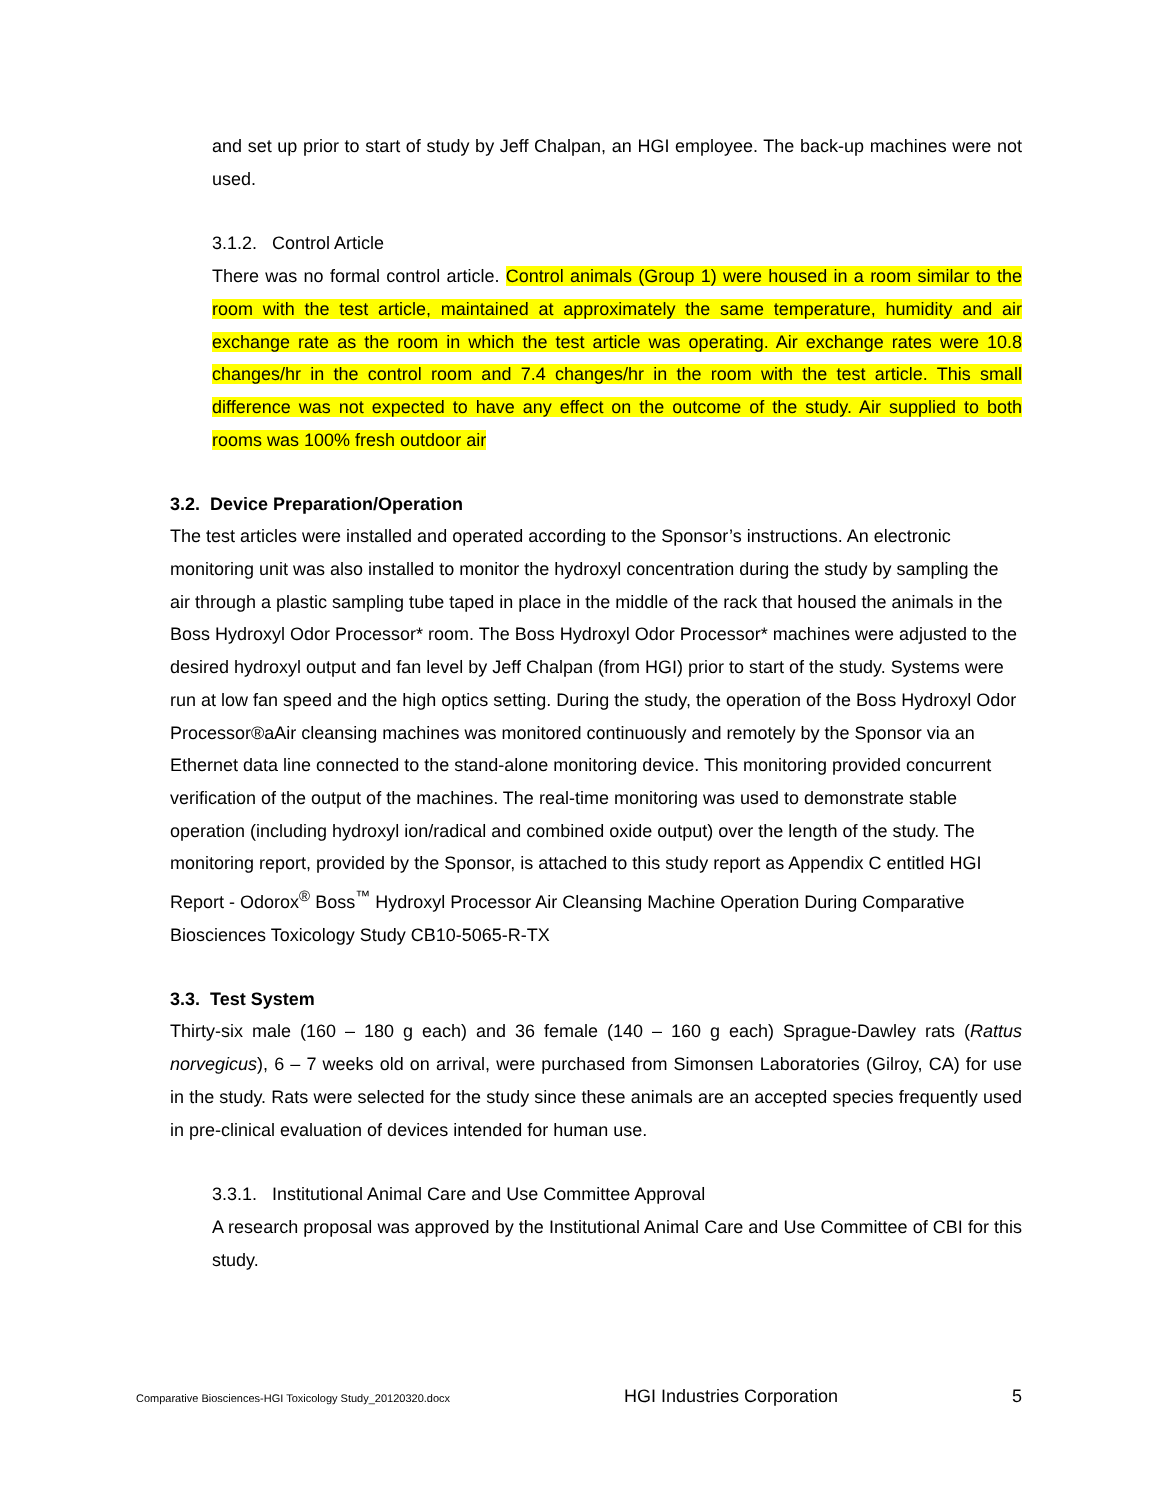and set up prior to start of study by Jeff Chalpan, an HGI employee. The back-up machines were not used.
3.1.2. Control Article
There was no formal control article. Control animals (Group 1) were housed in a room similar to the room with the test article, maintained at approximately the same temperature, humidity and air exchange rate as the room in which the test article was operating. Air exchange rates were 10.8 changes/hr in the control room and 7.4 changes/hr in the room with the test article. This small difference was not expected to have any effect on the outcome of the study. Air supplied to both rooms was 100% fresh outdoor air
3.2. Device Preparation/Operation
The test articles were installed and operated according to the Sponsor’s instructions. An electronic monitoring unit was also installed to monitor the hydroxyl concentration during the study by sampling the air through a plastic sampling tube taped in place in the middle of the rack that housed the animals in the Boss Hydroxyl Odor Processor* room. The Boss Hydroxyl Odor Processor* machines were adjusted to the desired hydroxyl output and fan level by Jeff Chalpan (from HGI) prior to start of the study. Systems were run at low fan speed and the high optics setting. During the study, the operation of the Boss Hydroxyl Odor Processor®aAir cleansing machines was monitored continuously and remotely by the Sponsor via an Ethernet data line connected to the stand-alone monitoring device. This monitoring provided concurrent verification of the output of the machines. The real-time monitoring was used to demonstrate stable operation (including hydroxyl ion/radical and combined oxide output) over the length of the study. The monitoring report, provided by the Sponsor, is attached to this study report as Appendix C entitled HGI Report - Odorox<sup>®</sup> Boss<sup>™</sup> Hydroxyl Processor Air Cleansing Machine Operation During Comparative Biosciences Toxicology Study CB10-5065-R-TX
3.3. Test System
Thirty-six male (160 – 180 g each) and 36 female (140 – 160 g each) Sprague-Dawley rats (Rattus norvegicus), 6 – 7 weeks old on arrival, were purchased from Simonsen Laboratories (Gilroy, CA) for use in the study. Rats were selected for the study since these animals are an accepted species frequently used in pre-clinical evaluation of devices intended for human use.
3.3.1. Institutional Animal Care and Use Committee Approval
A research proposal was approved by the Institutional Animal Care and Use Committee of CBI for this study.
Comparative Biosciences-HGI Toxicology Study_20120320.docx HGI Industries Corporation 5